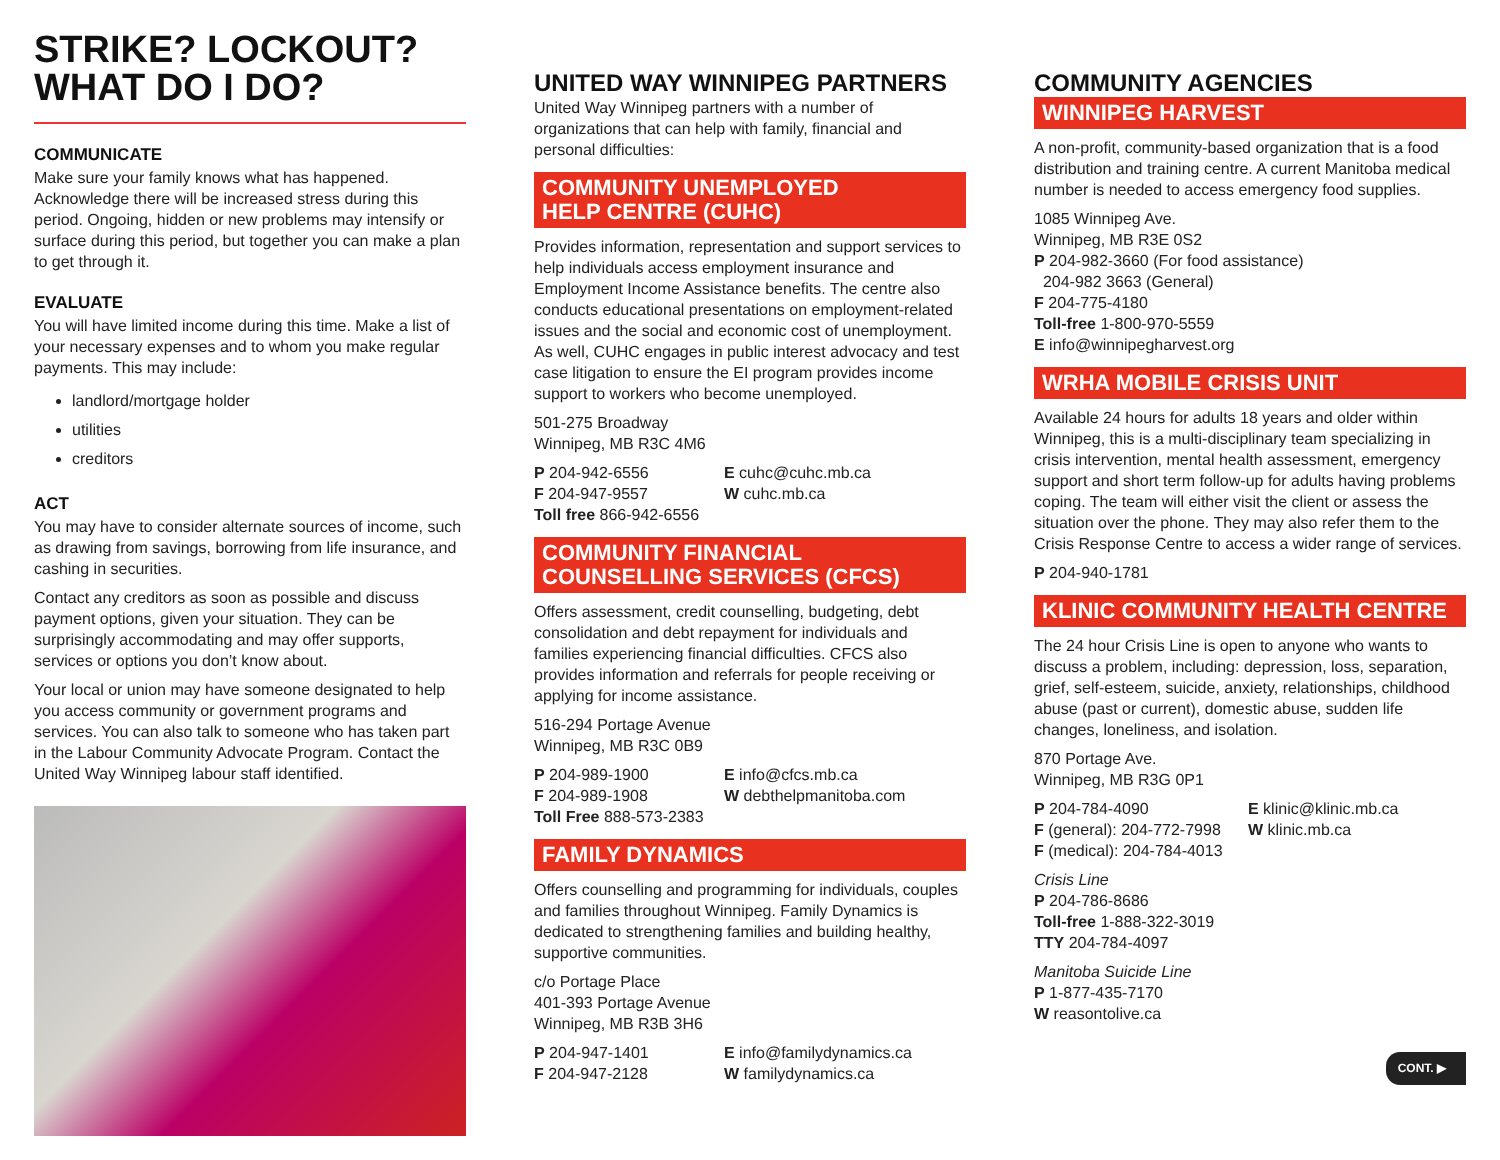STRIKE? LOCKOUT?
WHAT DO I DO?
COMMUNICATE
Make sure your family knows what has happened. Acknowledge there will be increased stress during this period. Ongoing, hidden or new problems may intensify or surface during this period, but together you can make a plan to get through it.
EVALUATE
You will have limited income during this time. Make a list of your necessary expenses and to whom you make regular payments. This may include:
landlord/mortgage holder
utilities
creditors
ACT
You may have to consider alternate sources of income, such as drawing from savings, borrowing from life insurance, and cashing in securities.
Contact any creditors as soon as possible and discuss payment options, given your situation. They can be surprisingly accommodating and may offer supports, services or options you don’t know about.
Your local or union may have someone designated to help you access community or government programs and services. You can also talk to someone who has taken part in the Labour Community Advocate Program. Contact the United Way Winnipeg labour staff identified.
UNITED WAY WINNIPEG PARTNERS
United Way Winnipeg partners with a number of organizations that can help with family, financial and personal difficulties:
COMMUNITY UNEMPLOYED
HELP CENTRE (CUHC)
Provides information, representation and support services to help individuals access employment insurance and Employment Income Assistance benefits. The centre also conducts educational presentations on employment-related issues and the social and economic cost of unemployment. As well, CUHC engages in public interest advocacy and test case litigation to ensure the EI program provides income support to workers who become unemployed.
501-275 Broadway
Winnipeg, MB R3C 4M6
P 204-942-6556
F 204-947-9557
Toll free 866-942-6556
E cuhc@cuhc.mb.ca
W cuhc.mb.ca
COMMUNITY FINANCIAL
COUNSELLING SERVICES (CFCS)
Offers assessment, credit counselling, budgeting, debt consolidation and debt repayment for individuals and families experiencing financial difficulties. CFCS also provides information and referrals for people receiving or applying for income assistance.
516-294 Portage Avenue
Winnipeg, MB R3C 0B9
P 204-989-1900
F 204-989-1908
Toll Free 888-573-2383
E info@cfcs.mb.ca
W debthelpmanitoba.com
FAMILY DYNAMICS
Offers counselling and programming for individuals, couples and families throughout Winnipeg. Family Dynamics is dedicated to strengthening families and building healthy, supportive communities.
c/o Portage Place
401-393 Portage Avenue
Winnipeg, MB R3B 3H6
P 204-947-1401
F 204-947-2128
E info@familydynamics.ca
W familydynamics.ca
COMMUNITY AGENCIES
WINNIPEG HARVEST
A non-profit, community-based organization that is a food distribution and training centre. A current Manitoba medical number is needed to access emergency food supplies.
1085 Winnipeg Ave.
Winnipeg, MB R3E 0S2
P 204-982-3660 (For food assistance)
204-982 3663 (General)
F 204-775-4180
Toll-free 1-800-970-5559
E info@winnipegharvest.org
WRHA MOBILE CRISIS UNIT
Available 24 hours for adults 18 years and older within Winnipeg, this is a multi-disciplinary team specializing in crisis intervention, mental health assessment, emergency support and short term follow-up for adults having problems coping. The team will either visit the client or assess the situation over the phone. They may also refer them to the Crisis Response Centre to access a wider range of services.
P 204-940-1781
KLINIC COMMUNITY HEALTH CENTRE
The 24 hour Crisis Line is open to anyone who wants to discuss a problem, including: depression, loss, separation, grief, self-esteem, suicide, anxiety, relationships, childhood abuse (past or current), domestic abuse, sudden life changes, loneliness, and isolation.
870 Portage Ave.
Winnipeg, MB R3G 0P1
P 204-784-4090
F (general): 204-772-7998
F (medical): 204-784-4013
E klinic@klinic.mb.ca
W klinic.mb.ca
Crisis Line
P 204-786-8686
Toll-free 1-888-322-3019
TTY 204-784-4097
Manitoba Suicide Line
P 1-877-435-7170
W reasontolive.ca
CONT. ▶